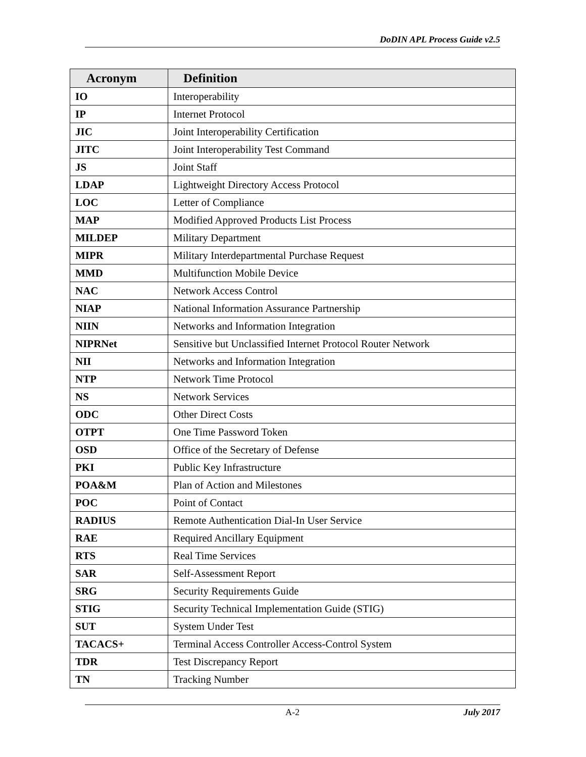DoDIN APL Process Guide v2.5
| Acronym | Definition |
| --- | --- |
| IO | Interoperability |
| IP | Internet Protocol |
| JIC | Joint Interoperability Certification |
| JITC | Joint Interoperability Test Command |
| JS | Joint Staff |
| LDAP | Lightweight Directory Access Protocol |
| LOC | Letter of Compliance |
| MAP | Modified Approved Products List Process |
| MILDEP | Military Department |
| MIPR | Military Interdepartmental Purchase Request |
| MMD | Multifunction Mobile Device |
| NAC | Network Access Control |
| NIAP | National Information Assurance Partnership |
| NIIN | Networks and Information Integration |
| NIPRNet | Sensitive but Unclassified Internet Protocol Router Network |
| NII | Networks and Information Integration |
| NTP | Network Time Protocol |
| NS | Network Services |
| ODC | Other Direct Costs |
| OTPT | One Time Password Token |
| OSD | Office of the Secretary of Defense |
| PKI | Public Key Infrastructure |
| POA&M | Plan of Action and Milestones |
| POC | Point of Contact |
| RADIUS | Remote Authentication Dial-In User Service |
| RAE | Required Ancillary Equipment |
| RTS | Real Time Services |
| SAR | Self-Assessment Report |
| SRG | Security Requirements Guide |
| STIG | Security Technical Implementation Guide (STIG) |
| SUT | System Under Test |
| TACACS+ | Terminal Access Controller Access-Control System |
| TDR | Test Discrepancy Report |
| TN | Tracking Number |
A-2 July 2017